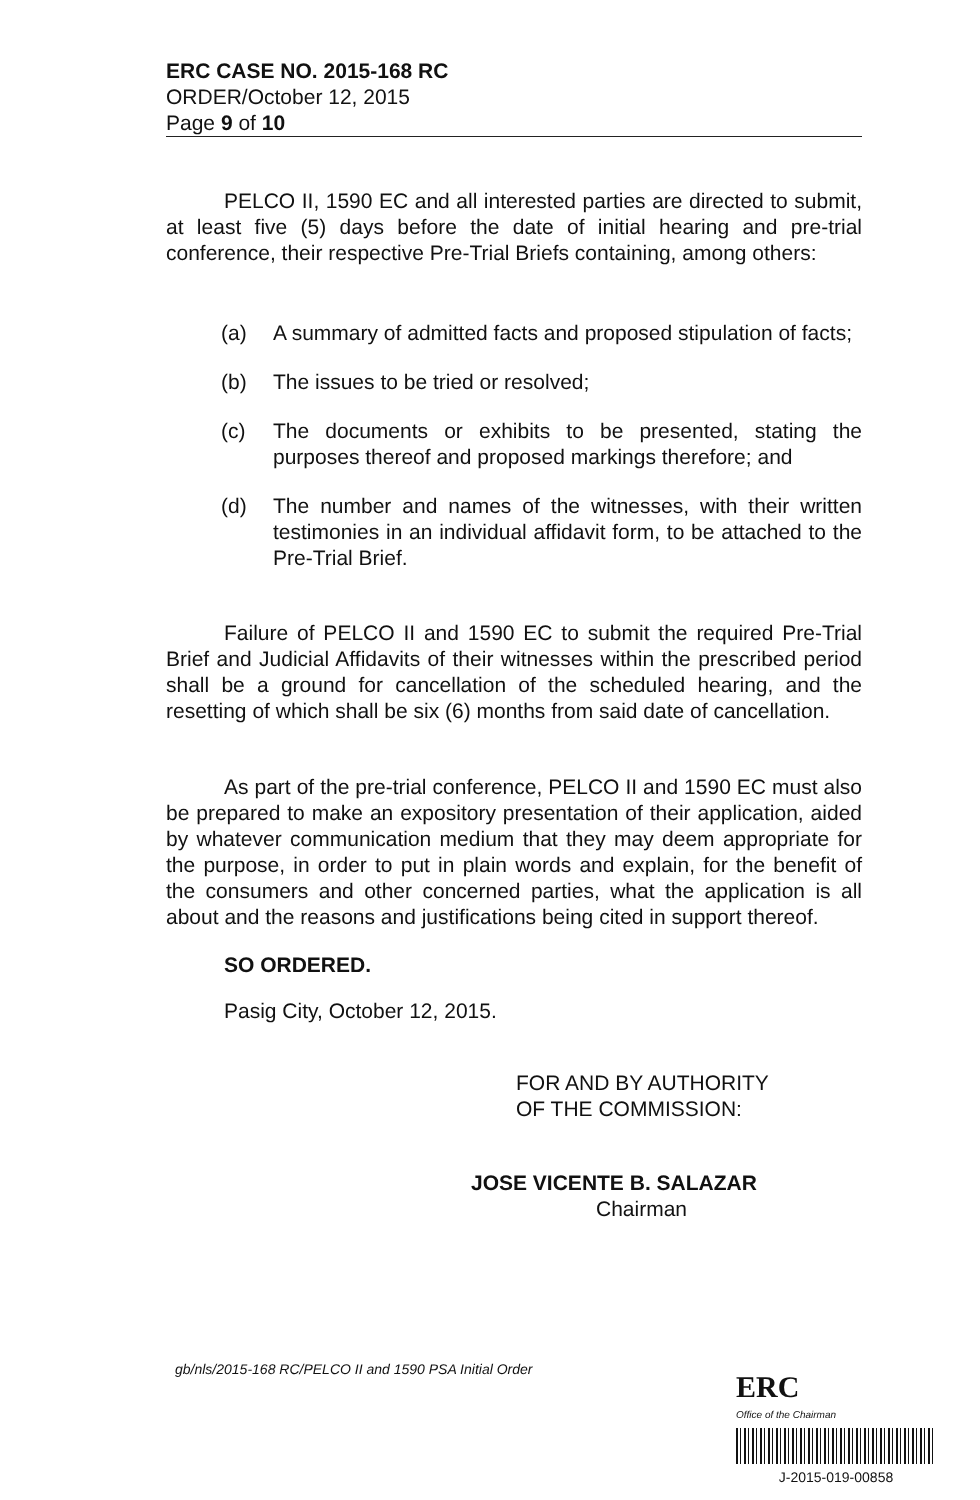ERC CASE NO. 2015-168 RC
ORDER/October 12, 2015
Page 9 of 10
PELCO II, 1590 EC and all interested parties are directed to submit, at least five (5) days before the date of initial hearing and pre-trial conference, their respective Pre-Trial Briefs containing, among others:
(a) A summary of admitted facts and proposed stipulation of facts;
(b) The issues to be tried or resolved;
(c) The documents or exhibits to be presented, stating the purposes thereof and proposed markings therefore; and
(d) The number and names of the witnesses, with their written testimonies in an individual affidavit form, to be attached to the Pre-Trial Brief.
Failure of PELCO II and 1590 EC to submit the required Pre-Trial Brief and Judicial Affidavits of their witnesses within the prescribed period shall be a ground for cancellation of the scheduled hearing, and the resetting of which shall be six (6) months from said date of cancellation.
As part of the pre-trial conference, PELCO II and 1590 EC must also be prepared to make an expository presentation of their application, aided by whatever communication medium that they may deem appropriate for the purpose, in order to put in plain words and explain, for the benefit of the consumers and other concerned parties, what the application is all about and the reasons and justifications being cited in support thereof.
SO ORDERED.
Pasig City, October 12, 2015.
FOR AND BY AUTHORITY
OF THE COMMISSION:
JOSE VICENTE B. SALAZAR
Chairman
gb/nls/2015-168 RC/PELCO II and 1590 PSA Initial Order
ERC
Office of the Chairman
J-2015-019-00858